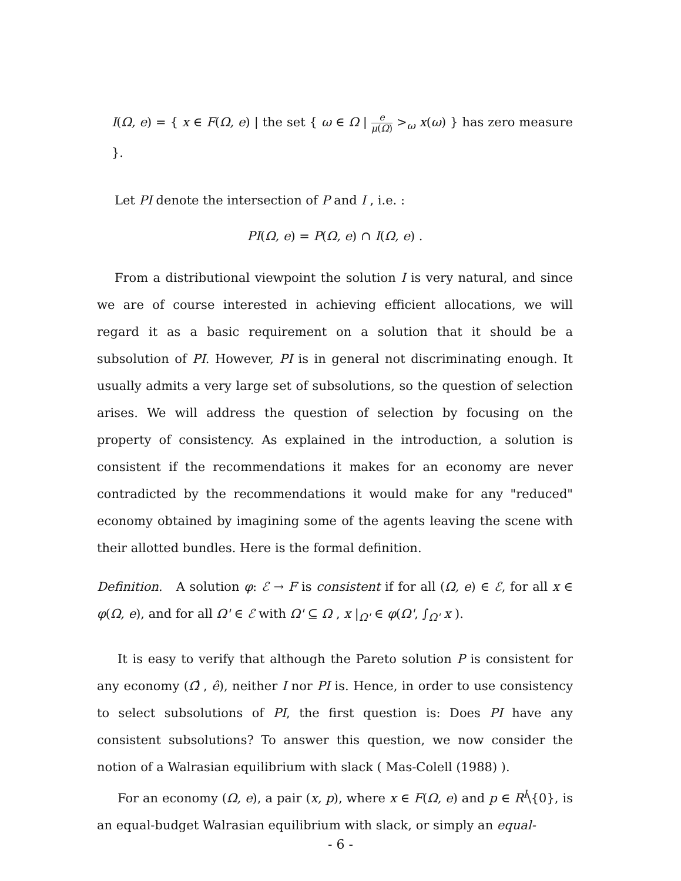I(Ω, e) = { x ∈ F(Ω, e) | the set { ω ∈ Ω | e μ(Ω) ><sub>ω</sub> x(ω) } has zero measure }.
Let PI denote the intersection of P and I , i.e. :
PI(Ω, e) = P(Ω, e) ∩ I(Ω, e) .
From a distributional viewpoint the solution I is very natural, and since we are of course interested in achieving efficient allocations, we will regard it as a basic requirement on a solution that it should be a subsolution of PI. However, PI is in general not discriminating enough. It usually admits a very large set of subsolutions, so the question of selection arises. We will address the question of selection by focusing on the property of consistency. As explained in the introduction, a solution is consistent if the recommendations it makes for an economy are never contradicted by the recommendations it would make for any "reduced" economy obtained by imagining some of the agents leaving the scene with their allotted bundles. Here is the formal definition.
Definition. A solution φ: ℰ → F is consistent if for all (Ω, e) ∈ ℰ, for all x ∈ φ(Ω, e), and for all Ω' ∈ ℰ with Ω' ⊆ Ω , x |<sub>Ω'</sub> ∈ φ(Ω', ∫<sub>Ω'</sub> x ).
It is easy to verify that although the Pareto solution P is consistent for any economy (Ω̂ , ê), neither I nor PI is. Hence, in order to use consistency to select subsolutions of PI, the first question is: Does PI have any consistent subsolutions? To answer this question, we now consider the notion of a Walrasian equilibrium with slack ( Mas-Colell (1988) ).
For an economy (Ω, e), a pair (x, p), where x ∈ F(Ω, e) and p ∈ R<sup>l</sup>\{0}, is an equal-budget Walrasian equilibrium with slack, or simply an equal-
- 6 -